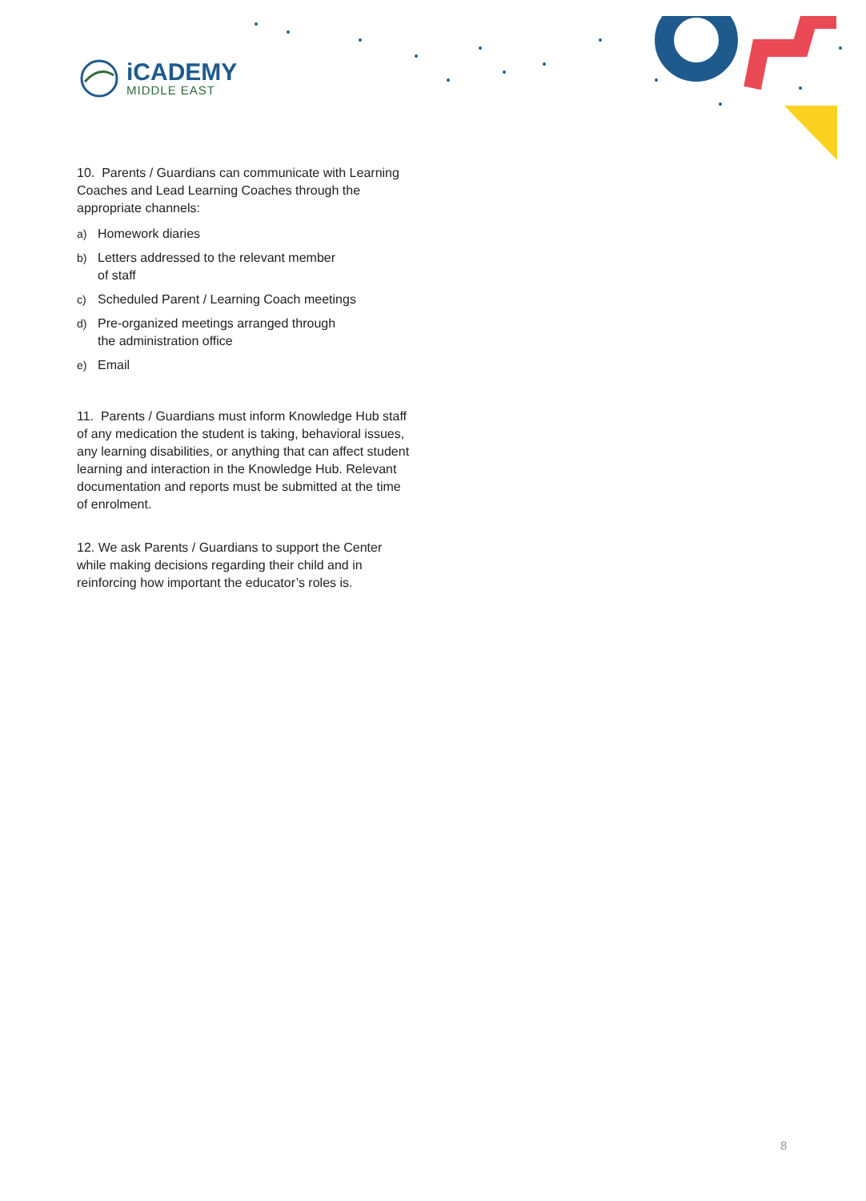iCADEMY
MIDDLE EAST
10. Parents / Guardians can communicate with Learning Coaches and Lead Learning Coaches through the appropriate channels:
a) Homework diaries
b) Letters addressed to the relevant member
of staff
c) Scheduled Parent / Learning Coach meetings
d) Pre-organized meetings arranged through
the administration office
e) Email
11. Parents / Guardians must inform Knowledge Hub staff of any medication the student is taking, behavioral issues, any learning disabilities, or anything that can affect student learning and interaction in the Knowledge Hub. Relevant documentation and reports must be submitted at the time of enrolment.
12. We ask Parents / Guardians to support the Center while making decisions regarding their child and in reinforcing how important the educator’s roles is.
8